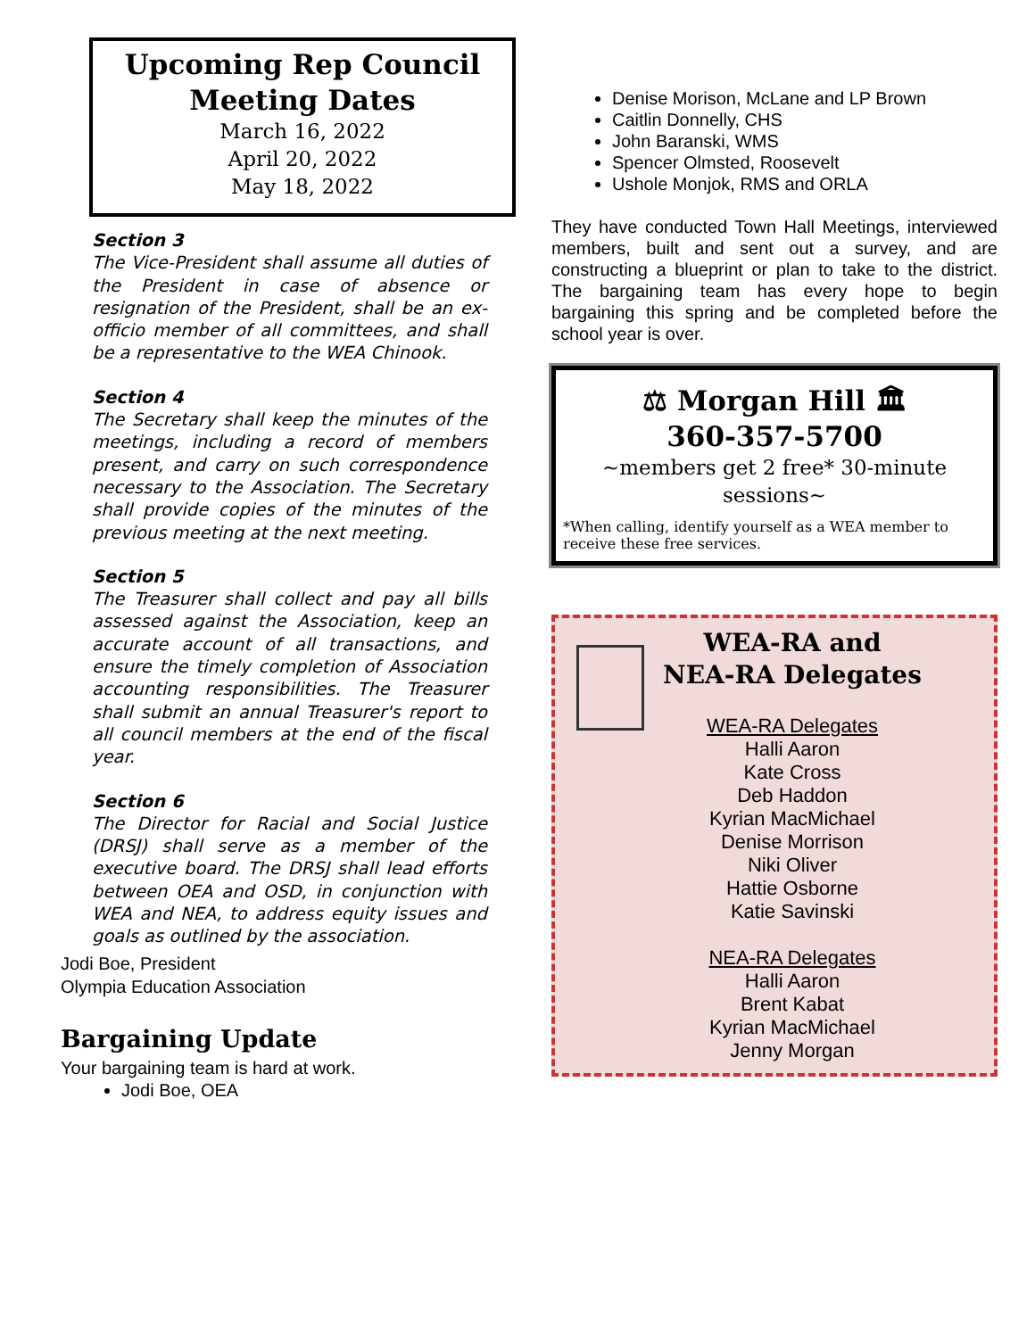Upcoming Rep Council
Meeting Dates
March 16, 2022
April 20, 2022
May 18, 2022
Section 3
The Vice-President shall assume all duties of the President in case of absence or resignation of the President, shall be an ex-officio member of all committees, and shall be a representative to the WEA Chinook.
Section 4
The Secretary shall keep the minutes of the meetings, including a record of members present, and carry on such correspondence necessary to the Association. The Secretary shall provide copies of the minutes of the previous meeting at the next meeting.
Section 5
The Treasurer shall collect and pay all bills assessed against the Association, keep an accurate account of all transactions, and ensure the timely completion of Association accounting responsibilities. The Treasurer shall submit an annual Treasurer's report to all council members at the end of the fiscal year.
Section 6
The Director for Racial and Social Justice (DRSJ) shall serve as a member of the executive board. The DRSJ shall lead efforts between OEA and OSD, in conjunction with WEA and NEA, to address equity issues and goals as outlined by the association.
Jodi Boe, President
Olympia Education Association
Bargaining Update
Your bargaining team is hard at work.
Jodi Boe, OEA
Denise Morison, McLane and LP Brown
Caitlin Donnelly, CHS
John Baranski, WMS
Spencer Olmsted, Roosevelt
Ushole Monjok, RMS and ORLA
They have conducted Town Hall Meetings, interviewed members, built and sent out a survey, and are constructing a blueprint or plan to take to the district. The bargaining team has every hope to begin bargaining this spring and be completed before the school year is over.
⚖ Morgan Hill 🏛
360-357-5700
~members get 2 free* 30-minute sessions~
*When calling, identify yourself as a WEA member to receive these free services.
WEA-RA and
NEA-RA Delegates
WEA-RA Delegates
Halli Aaron
Kate Cross
Deb Haddon
Kyrian MacMichael
Denise Morrison
Niki Oliver
Hattie Osborne
Katie Savinski
NEA-RA Delegates
Halli Aaron
Brent Kabat
Kyrian MacMichael
Jenny Morgan